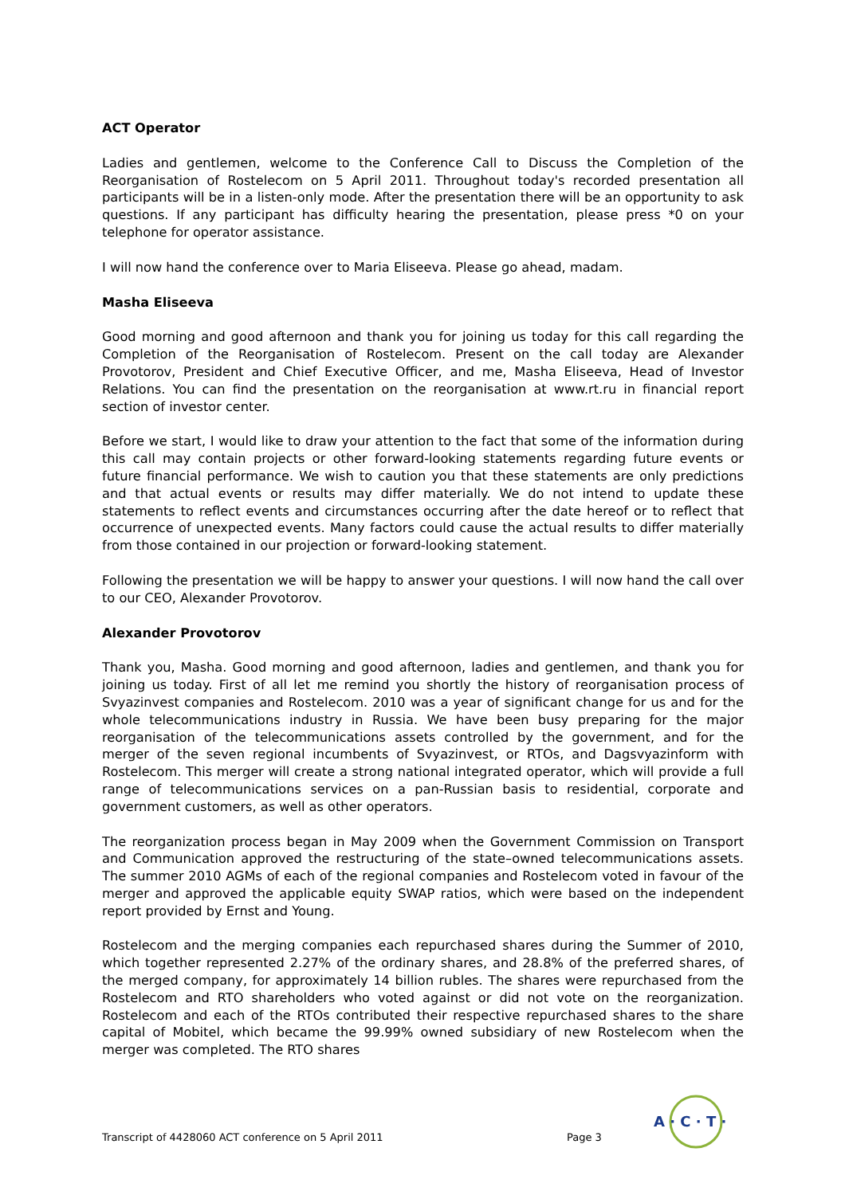ACT Operator
Ladies and gentlemen, welcome to the Conference Call to Discuss the Completion of the Reorganisation of Rostelecom on 5 April 2011. Throughout today's recorded presentation all participants will be in a listen-only mode. After the presentation there will be an opportunity to ask questions. If any participant has difficulty hearing the presentation, please press *0 on your telephone for operator assistance.
I will now hand the conference over to Maria Eliseeva. Please go ahead, madam.
Masha Eliseeva
Good morning and good afternoon and thank you for joining us today for this call regarding the Completion of the Reorganisation of Rostelecom. Present on the call today are Alexander Provotorov, President and Chief Executive Officer, and me, Masha Eliseeva, Head of Investor Relations. You can find the presentation on the reorganisation at www.rt.ru in financial report section of investor center.
Before we start, I would like to draw your attention to the fact that some of the information during this call may contain projects or other forward-looking statements regarding future events or future financial performance. We wish to caution you that these statements are only predictions and that actual events or results may differ materially. We do not intend to update these statements to reflect events and circumstances occurring after the date hereof or to reflect that occurrence of unexpected events. Many factors could cause the actual results to differ materially from those contained in our projection or forward-looking statement.
Following the presentation we will be happy to answer your questions. I will now hand the call over to our CEO, Alexander Provotorov.
Alexander Provotorov
Thank you, Masha. Good morning and good afternoon, ladies and gentlemen, and thank you for joining us today. First of all let me remind you shortly the history of reorganisation process of Svyazinvest companies and Rostelecom. 2010 was a year of significant change for us and for the whole telecommunications industry in Russia. We have been busy preparing for the major reorganisation of the telecommunications assets controlled by the government, and for the merger of the seven regional incumbents of Svyazinvest, or RTOs, and Dagsvyazinform with Rostelecom. This merger will create a strong national integrated operator, which will provide a full range of telecommunications services on a pan-Russian basis to residential, corporate and government customers, as well as other operators.
The reorganization process began in May 2009 when the Government Commission on Transport and Communication approved the restructuring of the state–owned telecommunications assets. The summer 2010 AGMs of each of the regional companies and Rostelecom voted in favour of the merger and approved the applicable equity SWAP ratios, which were based on the independent report provided by Ernst and Young.
Rostelecom and the merging companies each repurchased shares during the Summer of 2010, which together represented 2.27% of the ordinary shares, and 28.8% of the preferred shares, of the merged company, for approximately 14 billion rubles. The shares were repurchased from the Rostelecom and RTO shareholders who voted against or did not vote on the reorganization. Rostelecom and each of the RTOs contributed their respective repurchased shares to the share capital of Mobitel, which became the 99.99% owned subsidiary of new Rostelecom when the merger was completed. The RTO shares
Transcript of 4428060 ACT conference on 5 April 2011 Page 3
A · C · T ·